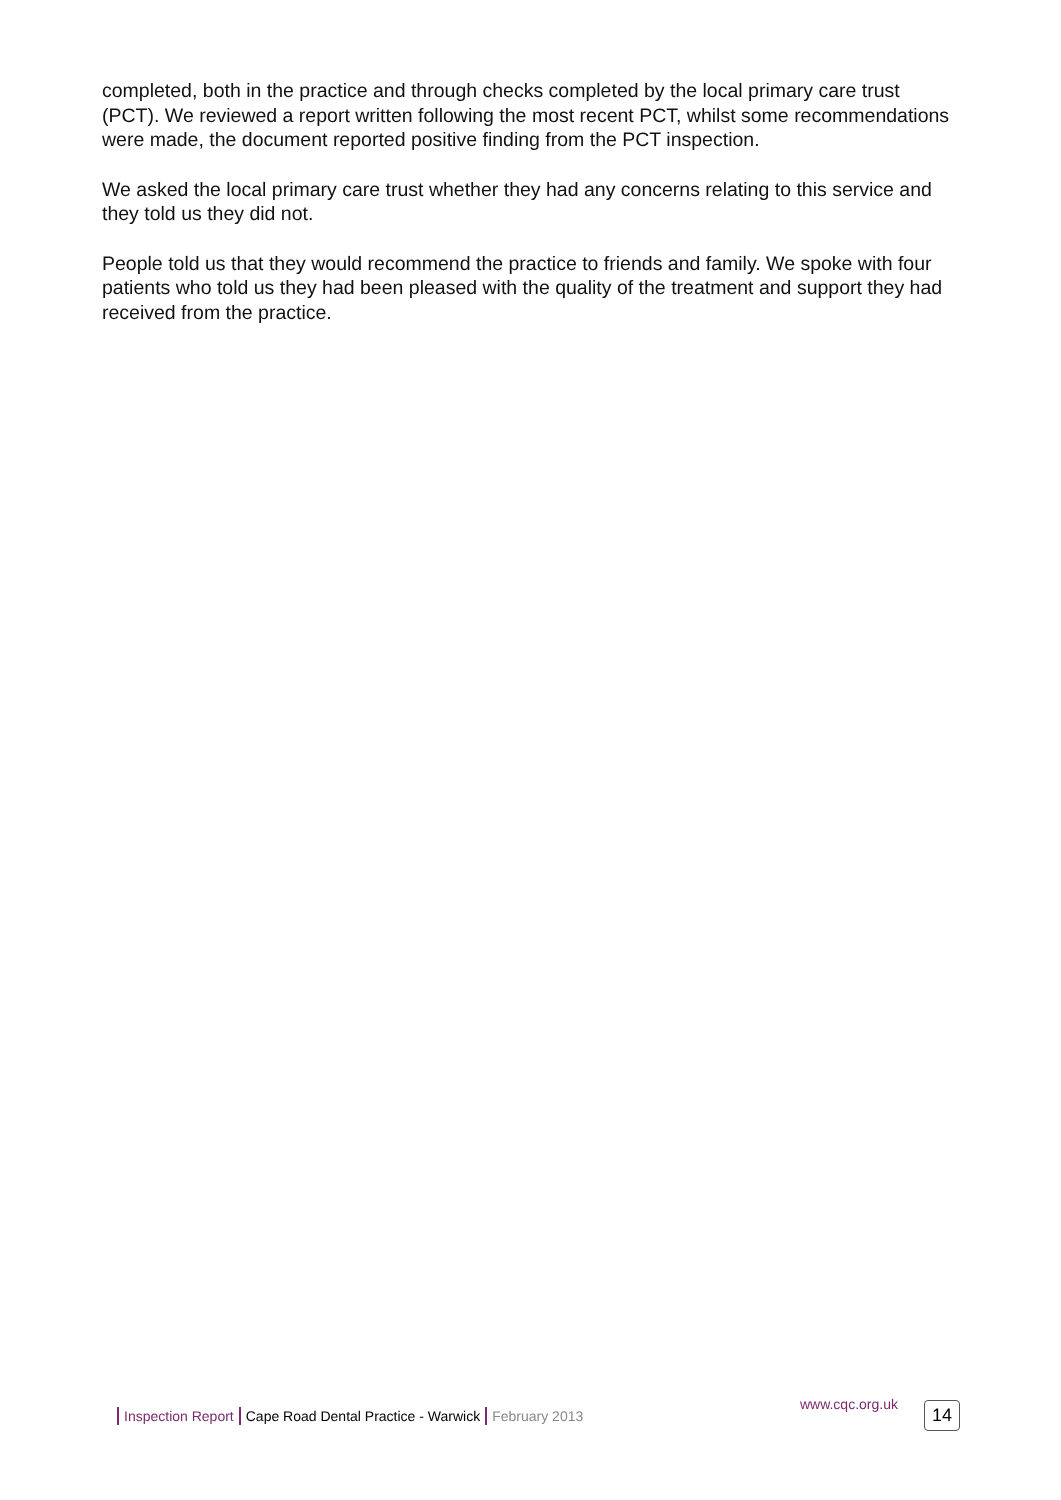completed, both in the practice and through checks completed by the local primary care trust (PCT). We reviewed a report written following the most recent PCT, whilst some recommendations were made, the document reported positive finding from the PCT inspection.
We asked the local primary care trust whether they had any concerns relating to this service and they told us they did not.
People told us that they would recommend the practice to friends and family. We spoke with four patients who told us they had been pleased with the quality of the treatment and support they had received from the practice.
Inspection Report Cape Road Dental Practice - Warwick February 2013 www.cqc.org.uk 14